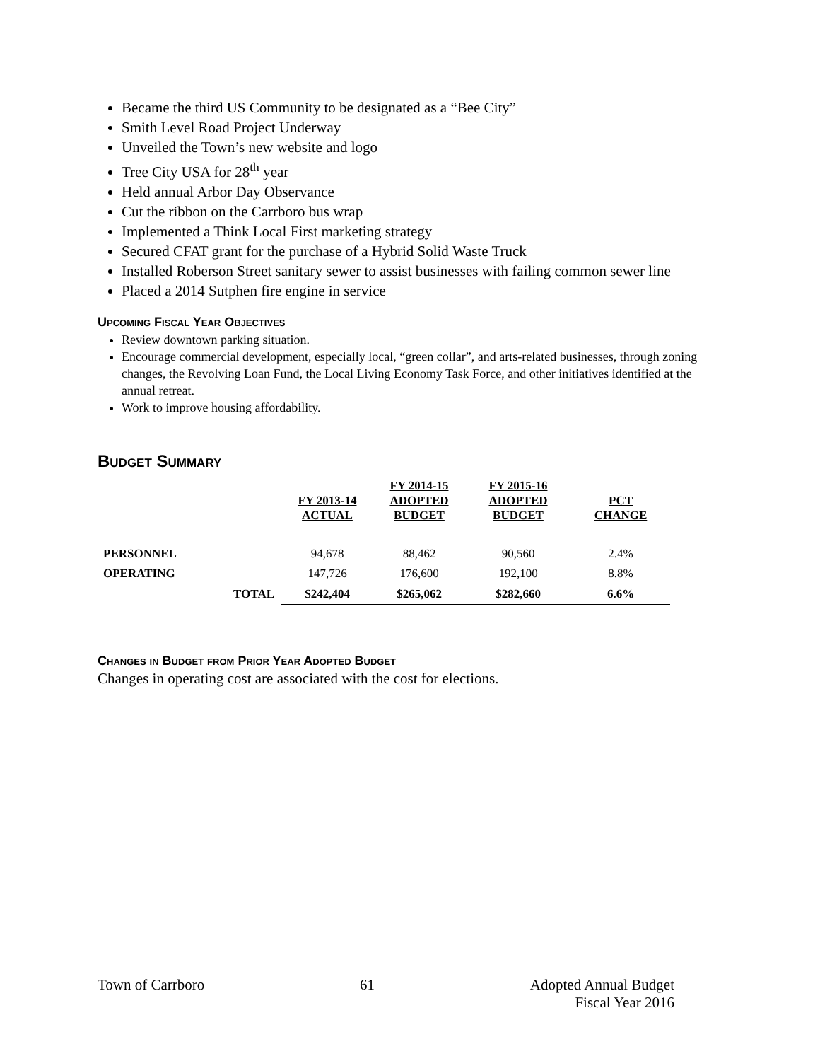Became the third US Community to be designated as a “Bee City”
Smith Level Road Project Underway
Unveiled the Town’s new website and logo
Tree City USA for 28<sup>th</sup> year
Held annual Arbor Day Observance
Cut the ribbon on the Carrboro bus wrap
Implemented a Think Local First marketing strategy
Secured CFAT grant for the purchase of a Hybrid Solid Waste Truck
Installed Roberson Street sanitary sewer to assist businesses with failing common sewer line
Placed a 2014 Sutphen fire engine in service
Upcoming Fiscal Year Objectives
Review downtown parking situation.
Encourage commercial development, especially local, “green collar”, and arts-related businesses, through zoning changes, the Revolving Loan Fund, the Local Living Economy Task Force, and other initiatives identified at the annual retreat.
Work to improve housing affordability.
Budget Summary
| | | FY 2013-14 ACTUAL | FY 2014-15 ADOPTED BUDGET | FY 2015-16 ADOPTED BUDGET | PCT CHANGE |
| --- | --- | --- | --- | --- | --- |
| PERSONNEL | | 94,678 | 88,462 | 90,560 | 2.4% |
| OPERATING | | 147,726 | 176,600 | 192,100 | 8.8% |
| | TOTAL | $242,404 | $265,062 | $282,660 | 6.6% |
Changes in Budget from Prior Year Adopted Budget
Changes in operating cost are associated with the cost for elections.
Town of Carrboro 61 Adopted Annual Budget
Fiscal Year 2016